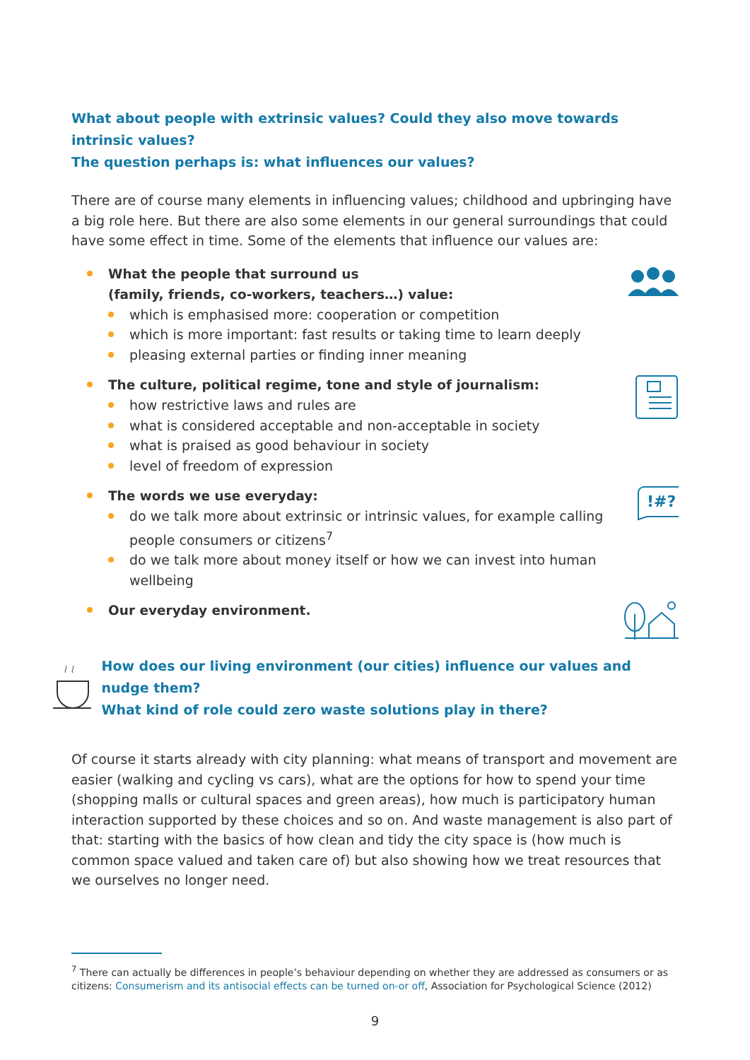What about people with extrinsic values? Could they also move towards intrinsic values?
The question perhaps is: what influences our values?
There are of course many elements in influencing values; childhood and upbringing have a big role here. But there are also some elements in our general surroundings that could have some effect in time. Some of the elements that influence our values are:
What the people that surround us
(family, friends, co-workers, teachers…) value:
which is emphasised more: cooperation or competition
which is more important: fast results or taking time to learn deeply
pleasing external parties or finding inner meaning
The culture, political regime, tone and style of journalism:
how restrictive laws and rules are
what is considered acceptable and non-acceptable in society
what is praised as good behaviour in society
level of freedom of expression
The words we use everyday:
do we talk more about extrinsic or intrinsic values, for example calling people consumers or citizens<sup>7</sup>
do we talk more about money itself or how we can invest into human wellbeing
!#?
Our everyday environment.
How does our living environment (our cities) influence our values and nudge them?
What kind of role could zero waste solutions play in there?
Of course it starts already with city planning: what means of transport and movement are easier (walking and cycling vs cars), what are the options for how to spend your time (shopping malls or cultural spaces and green areas), how much is participatory human interaction supported by these choices and so on. And waste management is also part of that: starting with the basics of how clean and tidy the city space is (how much is common space valued and taken care of) but also showing how we treat resources that we ourselves no longer need.
<sup>7</sup> There can actually be differences in people’s behaviour depending on whether they are addressed as consumers or as citizens: Consumerism and its antisocial effects can be turned on-or off, Association for Psychological Science (2012)
9